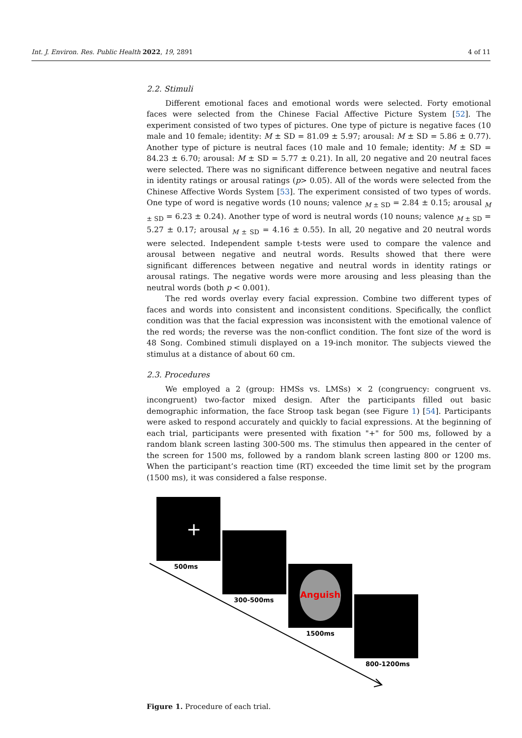Int. J. Environ. Res. Public Health 2022, 19, 2891 4 of 11
2.2. Stimuli
Different emotional faces and emotional words were selected. Forty emotional faces were selected from the Chinese Facial Affective Picture System [52]. The experiment consisted of two types of pictures. One type of picture is negative faces (10 male and 10 female; identity: M ± SD = 81.09 ± 5.97; arousal: M ± SD = 5.86 ± 0.77). Another type of picture is neutral faces (10 male and 10 female; identity: M ± SD = 84.23 ± 6.70; arousal: M ± SD = 5.77 ± 0.21). In all, 20 negative and 20 neutral faces were selected. There was no significant difference between negative and neutral faces in identity ratings or arousal ratings (p> 0.05). All of the words were selected from the Chinese Affective Words System [53]. The experiment consisted of two types of words. One type of word is negative words (10 nouns; valence <sub>M ± SD</sub> = 2.84 ± 0.15; arousal <sub>M ± SD</sub> = 6.23 ± 0.24). Another type of word is neutral words (10 nouns; valence <sub>M ± SD</sub> = 5.27 ± 0.17; arousal <sub>M ± SD</sub> = 4.16 ± 0.55). In all, 20 negative and 20 neutral words were selected. Independent sample t-tests were used to compare the valence and arousal between negative and neutral words. Results showed that there were significant differences between negative and neutral words in identity ratings or arousal ratings. The negative words were more arousing and less pleasing than the neutral words (both p < 0.001).
The red words overlay every facial expression. Combine two different types of faces and words into consistent and inconsistent conditions. Specifically, the conflict condition was that the facial expression was inconsistent with the emotional valence of the red words; the reverse was the non-conflict condition. The font size of the word is 48 Song. Combined stimuli displayed on a 19-inch monitor. The subjects viewed the stimulus at a distance of about 60 cm.
2.3. Procedures
We employed a 2 (group: HMSs vs. LMSs) × 2 (congruency: congruent vs. incongruent) two-factor mixed design. After the participants filled out basic demographic information, the face Stroop task began (see Figure 1) [54]. Participants were asked to respond accurately and quickly to facial expressions. At the beginning of each trial, participants were presented with fixation "+" for 500 ms, followed by a random blank screen lasting 300-500 ms. The stimulus then appeared in the center of the screen for 1500 ms, followed by a random blank screen lasting 800 or 1200 ms. When the participant’s reaction time (RT) exceeded the time limit set by the program (1500 ms), it was considered a false response.
+
500ms
300-500ms
Anguish
1500ms
800-1200ms
Figure 1. Procedure of each trial.